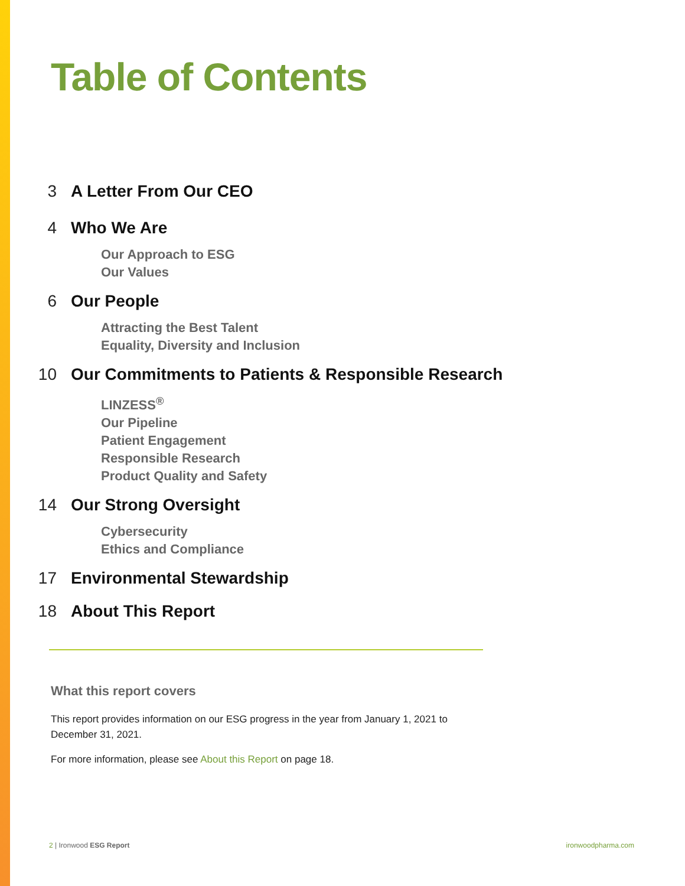Table of Contents
3 A Letter From Our CEO
4 Who We Are
Our Approach to ESG
Our Values
6 Our People
Attracting the Best Talent
Equality, Diversity and Inclusion
10 Our Commitments to Patients & Responsible Research
LINZESS<sup>®</sup>
Our Pipeline
Patient Engagement
Responsible Research
Product Quality and Safety
14 Our Strong Oversight
Cybersecurity
Ethics and Compliance
17 Environmental Stewardship
18 About This Report
What this report covers
This report provides information on our ESG progress in the year from January 1, 2021 to December 31, 2021.
For more information, please see About this Report on page 18.
2 | Ironwood ESG Report ironwoodpharma.com